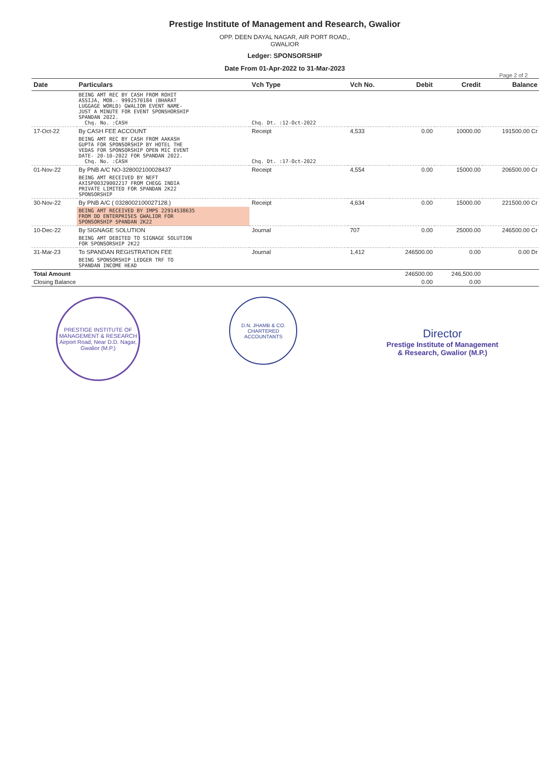Prestige Institute of Management and Research, Gwalior
OPP. DEEN DAYAL NAGAR, AIR PORT ROAD,,
GWALIOR
Ledger: SPONSORSHIP
Date From 01-Apr-2022 to 31-Mar-2023
Page 2 of 2
| Date | Particulars | Vch Type | Vch No. | Debit | Credit | Balance |
| --- | --- | --- | --- | --- | --- | --- |
| | BEING AMT REC BY CASH FROM ROHIT ASSIJA, MOB.- 9992570184 (BHARAT LUGGAGE WORLD) GWALIOR EVENT NAME- JUST A MINUTE FOR EVENT SPONSHORSHIP SPANDAN 2022. Chq. No. :CASH | Chq. Dt. :12-Oct-2022 | | | | |
| 17-Oct-22 | By CASH FEE ACCOUNT | Receipt | 4,533 | 0.00 | 10000.00 | 191500.00 Cr |
| | BEING AMT REC BY CASH FROM AAKASH GUPTA FOR SPONSORSHIP BY HOTEL THE VEDAS FOR SPONSORSHIP OPEN MIC EVENT DATE- 20-10-2022 FOR SPANDAN 2022. Chq. No. :CASH | Chq. Dt. :17-Oct-2022 | | | | |
| 01-Nov-22 | By PNB A/C NO-328002100028437 | Receipt | 4,554 | 0.00 | 15000.00 | 206500.00 Cr |
| | BEING AMT RECEIVED BY NEFT AXISP00329002217 FROM CHEGG INDIA PRIVATE LIMITED FOR SPANDAN 2K22 SPONSORSHIP | | | | | |
| 30-Nov-22 | By PNB A/C ( 0328002100027128.) | Receipt | 4,634 | 0.00 | 15000.00 | 221500.00 Cr |
| | BEING AMT RECEIVED BY IMPS 22914538635 FROM DD ENTERPRISES GWALIOR FOR SPONSORSHIP SPANDAN 2K22 | | | | | |
| 10-Dec-22 | By SIGNAGE SOLUTION | Journal | 707 | 0.00 | 25000.00 | 246500.00 Cr |
| | BEING AMT DEBITED TO SIGNAGE SOLUTION FOR SPONSORSHIP 2K22 | | | | | |
| 31-Mar-23 | To SPANDAN REGISTRATION FEE | Journal | 1,412 | 246500.00 | 0.00 | 0.00 Dr |
| | BEING SPONSORSHIP LEDGER TRF TO SPANDAN INCOME HEAD | | | | | |
| Total Amount | | | | 246500.00 | 246,500.00 | |
| Closing Balance | | | | 0.00 | 0.00 | |
PRESTIGE INSTITUTE OF MANAGEMENT & RESEARCH
Airport Road, Near D.D. Nagar, Gwalior (M.P.)
D.N. JHAMB & CO.
CHARTERED ACCOUNTANTS
Director
Prestige Institute of Management
& Research, Gwalior (M.P.)